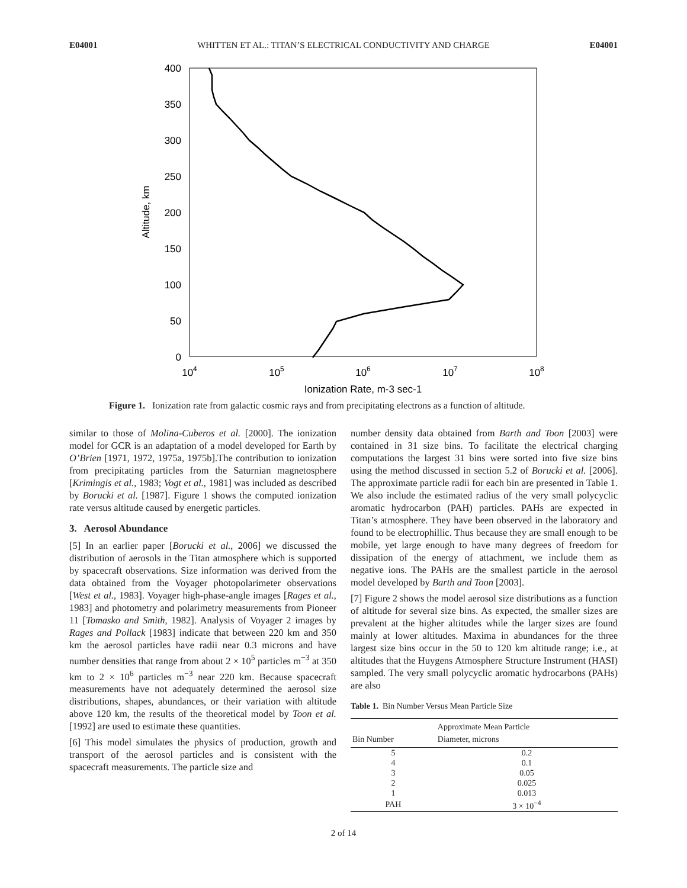E04001 WHITTEN ET AL.: TITAN’S ELECTRICAL CONDUCTIVITY AND CHARGE E04001
400
350
300
250
200
150
100
50
0
104
105
106
107
108
Ionization Rate, m-3 sec-1
Altitude, km
Figure 1. Ionization rate from galactic cosmic rays and from precipitating electrons as a function of altitude.
similar to those of Molina-Cuberos et al. [2000]. The ionization model for GCR is an adaptation of a model developed for Earth by O’Brien [1971, 1972, 1975a, 1975b].The contribution to ionization from precipitating particles from the Saturnian magnetosphere [Krimingis et al., 1983; Vogt et al., 1981] was included as described by Borucki et al. [1987]. Figure 1 shows the computed ionization rate versus altitude caused by energetic particles.
3. Aerosol Abundance
[5] In an earlier paper [Borucki et al., 2006] we discussed the distribution of aerosols in the Titan atmosphere which is supported by spacecraft observations. Size information was derived from the data obtained from the Voyager photopolarimeter observations [West et al., 1983]. Voyager high-phase-angle images [Rages et al., 1983] and photometry and polarimetry measurements from Pioneer 11 [Tomasko and Smith, 1982]. Analysis of Voyager 2 images by Rages and Pollack [1983] indicate that between 220 km and 350 km the aerosol particles have radii near 0.3 microns and have number densities that range from about 2 × 10<sup>5</sup> particles m<sup>−3</sup> at 350 km to 2 × 10<sup>6</sup> particles m<sup>−3</sup> near 220 km. Because spacecraft measurements have not adequately determined the aerosol size distributions, shapes, abundances, or their variation with altitude above 120 km, the results of the theoretical model by Toon et al. [1992] are used to estimate these quantities.
[6] This model simulates the physics of production, growth and transport of the aerosol particles and is consistent with the spacecraft measurements. The particle size and
number density data obtained from Barth and Toon [2003] were contained in 31 size bins. To facilitate the electrical charging computations the largest 31 bins were sorted into five size bins using the method discussed in section 5.2 of Borucki et al. [2006]. The approximate particle radii for each bin are presented in Table 1. We also include the estimated radius of the very small polycyclic aromatic hydrocarbon (PAH) particles. PAHs are expected in Titan’s atmosphere. They have been observed in the laboratory and found to be electrophillic. Thus because they are small enough to be mobile, yet large enough to have many degrees of freedom for dissipation of the energy of attachment, we include them as negative ions. The PAHs are the smallest particle in the aerosol model developed by Barth and Toon [2003].
[7] Figure 2 shows the model aerosol size distributions as a function of altitude for several size bins. As expected, the smaller sizes are prevalent at the higher altitudes while the larger sizes are found mainly at lower altitudes. Maxima in abundances for the three largest size bins occur in the 50 to 120 km altitude range; i.e., at altitudes that the Huygens Atmosphere Structure Instrument (HASI) sampled. The very small polycyclic aromatic hydrocarbons (PAHs) are also
Table 1. Bin Number Versus Mean Particle Size
| Bin Number | Approximate Mean Particle Diameter, microns |
| --- | --- |
| 5 | 0.2 |
| 4 | 0.1 |
| 3 | 0.05 |
| 2 | 0.025 |
| 1 | 0.013 |
| PAH | 3 × 10<sup>−4</sup> |
2 of 14